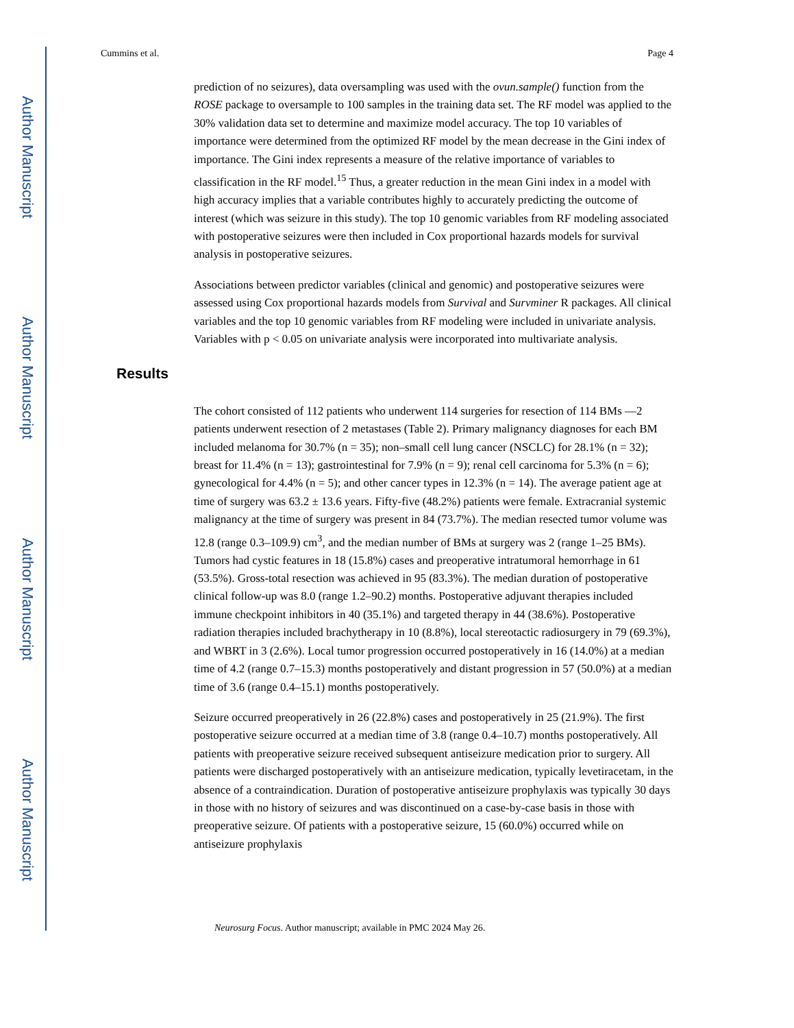Author Manuscript
Author Manuscript
Author Manuscript
Author Manuscript
Cummins et al. Page 4
prediction of no seizures), data oversampling was used with the ovun.sample() function from the ROSE package to oversample to 100 samples in the training data set. The RF model was applied to the 30% validation data set to determine and maximize model accuracy. The top 10 variables of importance were determined from the optimized RF model by the mean decrease in the Gini index of importance. The Gini index represents a measure of the relative importance of variables to classification in the RF model.<sup>15</sup> Thus, a greater reduction in the mean Gini index in a model with high accuracy implies that a variable contributes highly to accurately predicting the outcome of interest (which was seizure in this study). The top 10 genomic variables from RF modeling associated with postoperative seizures were then included in Cox proportional hazards models for survival analysis in postoperative seizures.
Associations between predictor variables (clinical and genomic) and postoperative seizures were assessed using Cox proportional hazards models from Survival and Survminer R packages. All clinical variables and the top 10 genomic variables from RF modeling were included in univariate analysis. Variables with p < 0.05 on univariate analysis were incorporated into multivariate analysis.
Results
The cohort consisted of 112 patients who underwent 114 surgeries for resection of 114 BMs —2 patients underwent resection of 2 metastases (Table 2). Primary malignancy diagnoses for each BM included melanoma for 30.7% (n = 35); non–small cell lung cancer (NSCLC) for 28.1% (n = 32); breast for 11.4% (n = 13); gastrointestinal for 7.9% (n = 9); renal cell carcinoma for 5.3% (n = 6); gynecological for 4.4% (n = 5); and other cancer types in 12.3% (n = 14). The average patient age at time of surgery was 63.2 ± 13.6 years. Fifty-five (48.2%) patients were female. Extracranial systemic malignancy at the time of surgery was present in 84 (73.7%). The median resected tumor volume was 12.8 (range 0.3–109.9) cm<sup>3</sup>, and the median number of BMs at surgery was 2 (range 1–25 BMs). Tumors had cystic features in 18 (15.8%) cases and preoperative intratumoral hemorrhage in 61 (53.5%). Gross-total resection was achieved in 95 (83.3%). The median duration of postoperative clinical follow-up was 8.0 (range 1.2–90.2) months. Postoperative adjuvant therapies included immune checkpoint inhibitors in 40 (35.1%) and targeted therapy in 44 (38.6%). Postoperative radiation therapies included brachytherapy in 10 (8.8%), local stereotactic radiosurgery in 79 (69.3%), and WBRT in 3 (2.6%). Local tumor progression occurred postoperatively in 16 (14.0%) at a median time of 4.2 (range 0.7–15.3) months postoperatively and distant progression in 57 (50.0%) at a median time of 3.6 (range 0.4–15.1) months postoperatively.
Seizure occurred preoperatively in 26 (22.8%) cases and postoperatively in 25 (21.9%). The first postoperative seizure occurred at a median time of 3.8 (range 0.4–10.7) months postoperatively. All patients with preoperative seizure received subsequent antiseizure medication prior to surgery. All patients were discharged postoperatively with an antiseizure medication, typically levetiracetam, in the absence of a contraindication. Duration of postoperative antiseizure prophylaxis was typically 30 days in those with no history of seizures and was discontinued on a case-by-case basis in those with preoperative seizure. Of patients with a postoperative seizure, 15 (60.0%) occurred while on antiseizure prophylaxis
Neurosurg Focus. Author manuscript; available in PMC 2024 May 26.